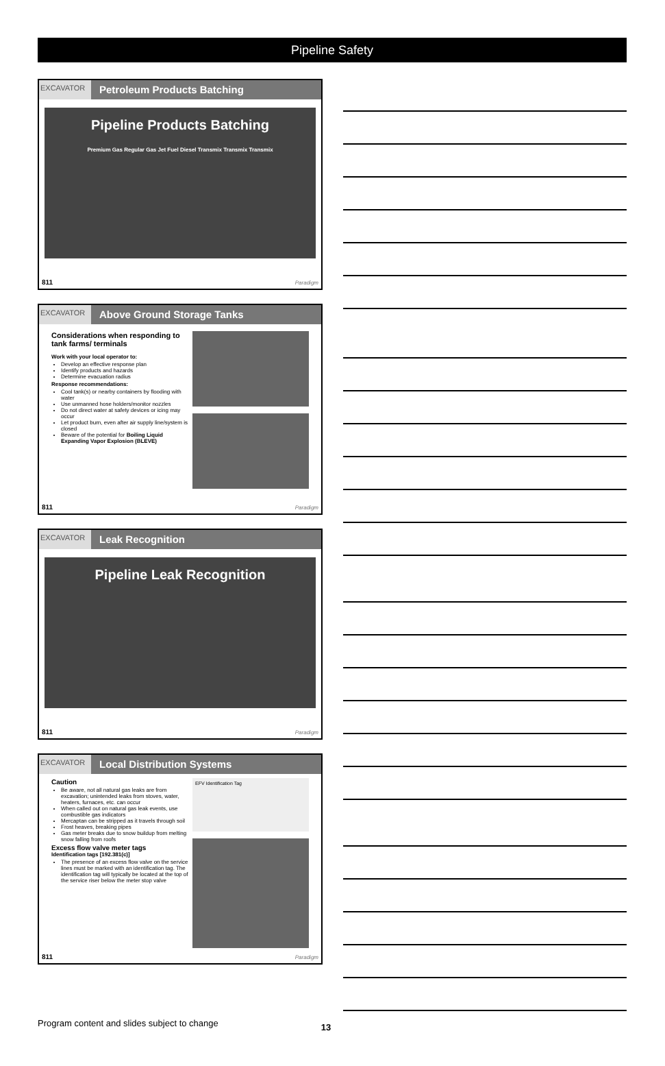Pipeline Safety
EXCAVATOR
Petroleum Products Batching
Pipeline Products Batching
Premium Gas Regular Gas Jet Fuel Diesel Transmix Transmix Transmix
811 Paradigm
EXCAVATOR
Above Ground Storage Tanks
Considerations when responding to tank farms/ terminals
Work with your local operator to:
Develop an effective response plan
Identify products and hazards
Determine evacuation radius
Response recommendations:
Cool tank(s) or nearby containers by flooding with water
Use unmanned hose holders/monitor nozzles
Do not direct water at safety devices or icing may occur
Let product burn, even after air supply line/system is closed
Beware of the potential for Boiling Liquid Expanding Vapor Explosion (BLEVE)
811 Paradigm
EXCAVATOR
Leak Recognition
Pipeline Leak Recognition
811 Paradigm
EXCAVATOR
Local Distribution Systems
Caution
Be aware, not all natural gas leaks are from excavation; unintended leaks from stoves, water, heaters, furnaces, etc. can occur
When called out on natural gas leak events, use combustible gas indicators
Mercaptan can be stripped as it travels through soil
Frost heaves, breaking pipes
Gas meter breaks due to snow buildup from melting snow falling from roofs
Excess flow valve meter tags
Identification tags [192.381(c)]
The presence of an excess flow valve on the service lines must be marked with an identification tag. The identification tag will typically be located at the top of the service riser below the meter stop valve
EFV Identification Tag
811 Paradigm
Program content and slides subject to change 13